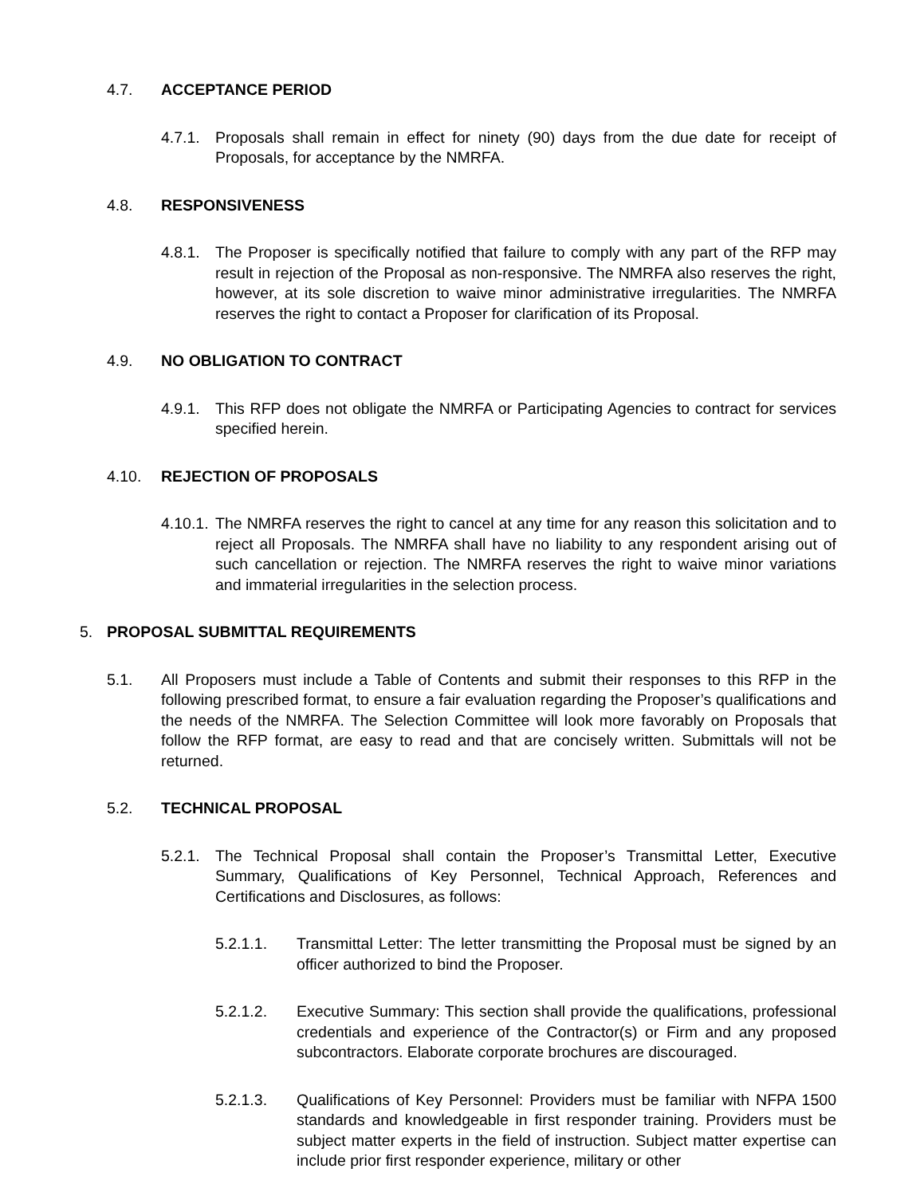4.7. ACCEPTANCE PERIOD
4.7.1. Proposals shall remain in effect for ninety (90) days from the due date for receipt of Proposals, for acceptance by the NMRFA.
4.8. RESPONSIVENESS
4.8.1. The Proposer is specifically notified that failure to comply with any part of the RFP may result in rejection of the Proposal as non-responsive. The NMRFA also reserves the right, however, at its sole discretion to waive minor administrative irregularities. The NMRFA reserves the right to contact a Proposer for clarification of its Proposal.
4.9. NO OBLIGATION TO CONTRACT
4.9.1. This RFP does not obligate the NMRFA or Participating Agencies to contract for services specified herein.
4.10. REJECTION OF PROPOSALS
4.10.1. The NMRFA reserves the right to cancel at any time for any reason this solicitation and to reject all Proposals. The NMRFA shall have no liability to any respondent arising out of such cancellation or rejection. The NMRFA reserves the right to waive minor variations and immaterial irregularities in the selection process.
5. PROPOSAL SUBMITTAL REQUIREMENTS
5.1. All Proposers must include a Table of Contents and submit their responses to this RFP in the following prescribed format, to ensure a fair evaluation regarding the Proposer’s qualifications and the needs of the NMRFA. The Selection Committee will look more favorably on Proposals that follow the RFP format, are easy to read and that are concisely written. Submittals will not be returned.
5.2. TECHNICAL PROPOSAL
5.2.1. The Technical Proposal shall contain the Proposer’s Transmittal Letter, Executive Summary, Qualifications of Key Personnel, Technical Approach, References and Certifications and Disclosures, as follows:
5.2.1.1. Transmittal Letter: The letter transmitting the Proposal must be signed by an officer authorized to bind the Proposer.
5.2.1.2. Executive Summary: This section shall provide the qualifications, professional credentials and experience of the Contractor(s) or Firm and any proposed subcontractors. Elaborate corporate brochures are discouraged.
5.2.1.3. Qualifications of Key Personnel: Providers must be familiar with NFPA 1500 standards and knowledgeable in first responder training. Providers must be subject matter experts in the field of instruction. Subject matter expertise can include prior first responder experience, military or other